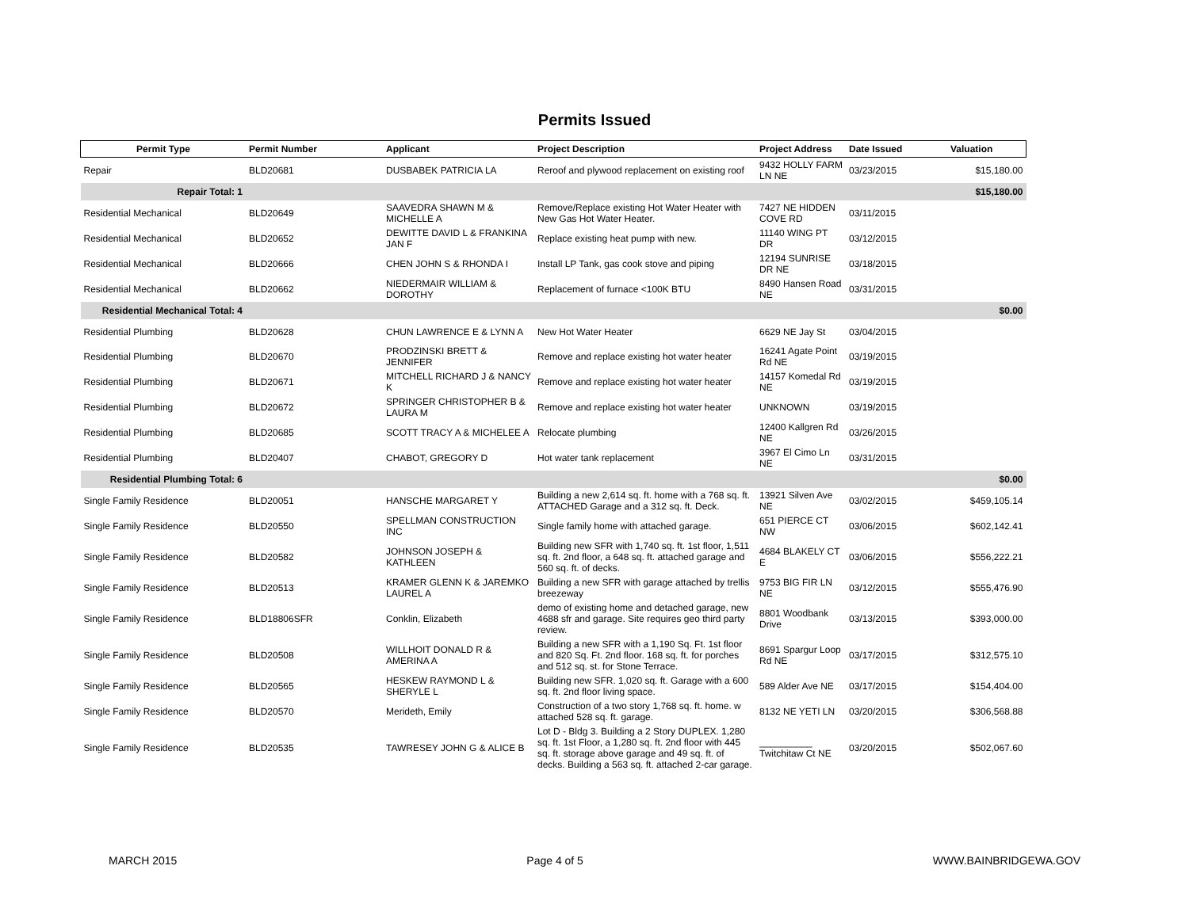Permits Issued
| Permit Type | Permit Number | Applicant | Project Description | Project Address | Date Issued | Valuation |
| --- | --- | --- | --- | --- | --- | --- |
| Repair | BLD20681 | DUSBABEK PATRICIA LA | Reroof and plywood replacement on existing roof | 9432 HOLLY FARM LN NE | 03/23/2015 | $15,180.00 |
| Repair Total: 1 | | | | | | $15,180.00 |
| Residential Mechanical | BLD20649 | SAAVEDRA SHAWN M & MICHELLE A | Remove/Replace existing Hot Water Heater with New Gas Hot Water Heater. | 7427 NE HIDDEN COVE RD | 03/11/2015 | |
| Residential Mechanical | BLD20652 | DEWITTE DAVID L & FRANKINA JAN F | Replace existing heat pump with new. | 11140 WING PT DR | 03/12/2015 | |
| Residential Mechanical | BLD20666 | CHEN JOHN S & RHONDA I | Install LP Tank, gas cook stove and piping | 12194 SUNRISE DR NE | 03/18/2015 | |
| Residential Mechanical | BLD20662 | NIEDERMAIR WILLIAM & DOROTHY | Replacement of furnace <100K BTU | 8490 Hansen Road NE | 03/31/2015 | |
| Residential Mechanical Total: 4 | | | | | | $0.00 |
| Residential Plumbing | BLD20628 | CHUN LAWRENCE E & LYNN A | New Hot Water Heater | 6629 NE Jay St | 03/04/2015 | |
| Residential Plumbing | BLD20670 | PRODZINSKI BRETT & JENNIFER | Remove and replace existing hot water heater | 16241 Agate Point Rd NE | 03/19/2015 | |
| Residential Plumbing | BLD20671 | MITCHELL RICHARD J & NANCY K | Remove and replace existing hot water heater | 14157 Komedal Rd NE | 03/19/2015 | |
| Residential Plumbing | BLD20672 | SPRINGER CHRISTOPHER B & LAURA M | Remove and replace existing hot water heater | UNKNOWN | 03/19/2015 | |
| Residential Plumbing | BLD20685 | SCOTT TRACY A & MICHELEE A | Relocate plumbing | 12400 Kallgren Rd NE | 03/26/2015 | |
| Residential Plumbing | BLD20407 | CHABOT, GREGORY D | Hot water tank replacement | 3967 El Cimo Ln NE | 03/31/2015 | |
| Residential Plumbing Total: 6 | | | | | | $0.00 |
| Single Family Residence | BLD20051 | HANSCHE MARGARET Y | Building a new 2,614 sq. ft. home with a 768 sq. ft. ATTACHED Garage and a 312 sq. ft. Deck. | 13921 Silven Ave NE | 03/02/2015 | $459,105.14 |
| Single Family Residence | BLD20550 | SPELLMAN CONSTRUCTION INC | Single family home with attached garage. | 651 PIERCE CT NW | 03/06/2015 | $602,142.41 |
| Single Family Residence | BLD20582 | JOHNSON JOSEPH & KATHLEEN | Building new SFR with 1,740 sq. ft. 1st floor, 1,511 sq. ft. 2nd floor, a 648 sq. ft. attached garage and 560 sq. ft. of decks. | 4684 BLAKELY CT E | 03/06/2015 | $556,222.21 |
| Single Family Residence | BLD20513 | KRAMER GLENN K & JAREMKO LAUREL A | Building a new SFR with garage attached by trellis breezeway | 9753 BIG FIR LN NE | 03/12/2015 | $555,476.90 |
| Single Family Residence | BLD18806SFR | Conklin, Elizabeth | demo of existing home and detached garage, new 4688 sfr and garage. Site requires geo third party review. | 8801 Woodbank Drive | 03/13/2015 | $393,000.00 |
| Single Family Residence | BLD20508 | WILLHOIT DONALD R & AMERINA A | Building a new SFR with a 1,190 Sq. Ft. 1st floor and 820 Sq. Ft. 2nd floor. 168 sq. ft. for porches and 512 sq. st. for Stone Terrace. | 8691 Spargur Loop Rd NE | 03/17/2015 | $312,575.10 |
| Single Family Residence | BLD20565 | HESKEW RAYMOND L & SHERYLE L | Building new SFR. 1,020 sq. ft. Garage with a 600 sq. ft. 2nd floor living space. | 589 Alder Ave NE | 03/17/2015 | $154,404.00 |
| Single Family Residence | BLD20570 | Merideth, Emily | Construction of a two story 1,768 sq. ft. home. w attached 528 sq. ft. garage. | 8132 NE YETI LN | 03/20/2015 | $306,568.88 |
| Single Family Residence | BLD20535 | TAWRESEY JOHN G & ALICE B | Lot D - Bldg 3. Building a 2 Story DUPLEX. 1,280 sq. ft. 1st Floor, a 1,280 sq. ft. 2nd floor with 445 sq. ft. storage above garage and 49 sq. ft. of decks. Building a 563 sq. ft. attached 2-car garage. | __________ Twitchitaw Ct NE | 03/20/2015 | $502,067.60 |
MARCH 2015 Page 4 of 5 WWW.BAINBRIDGEWA.GOV